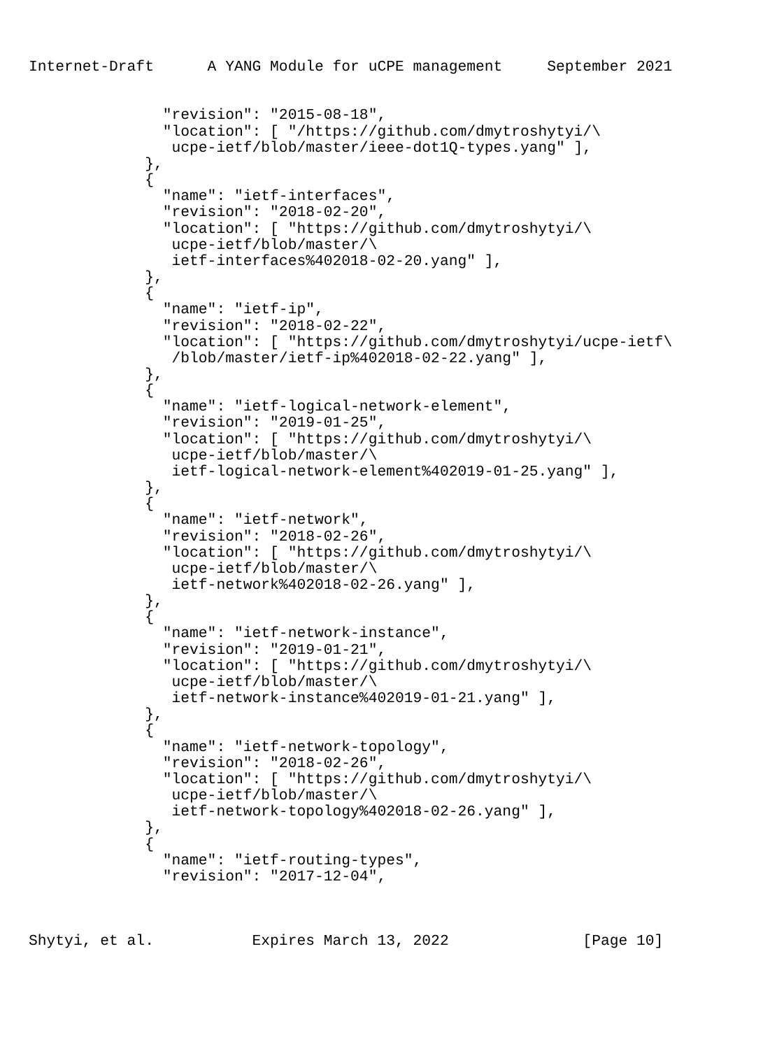Internet-Draft      A YANG Module for uCPE management     September 2021


               "revision": "2015-08-18",
               "location": [ "/https://github.com/dmytroshytyi/\
                ucpe-ietf/blob/master/ieee-dot1Q-types.yang" ],
             },
             {
               "name": "ietf-interfaces",
               "revision": "2018-02-20",
               "location": [ "https://github.com/dmytroshytyi/\
                ucpe-ietf/blob/master/\
                ietf-interfaces%402018-02-20.yang" ],
             },
             {
               "name": "ietf-ip",
               "revision": "2018-02-22",
               "location": [ "https://github.com/dmytroshytyi/ucpe-ietf\
                /blob/master/ietf-ip%402018-02-22.yang" ],
             },
             {
               "name": "ietf-logical-network-element",
               "revision": "2019-01-25",
               "location": [ "https://github.com/dmytroshytyi/\
                ucpe-ietf/blob/master/\
                ietf-logical-network-element%402019-01-25.yang" ],
             },
             {
               "name": "ietf-network",
               "revision": "2018-02-26",
               "location": [ "https://github.com/dmytroshytyi/\
                ucpe-ietf/blob/master/\
                ietf-network%402018-02-26.yang" ],
             },
             {
               "name": "ietf-network-instance",
               "revision": "2019-01-21",
               "location": [ "https://github.com/dmytroshytyi/\
                ucpe-ietf/blob/master/\
                ietf-network-instance%402019-01-21.yang" ],
             },
             {
               "name": "ietf-network-topology",
               "revision": "2018-02-26",
               "location": [ "https://github.com/dmytroshytyi/\
                ucpe-ietf/blob/master/\
                ietf-network-topology%402018-02-26.yang" ],
             },
             {
               "name": "ietf-routing-types",
               "revision": "2017-12-04",



Shytyi, et al.           Expires March 13, 2022               [Page 10]